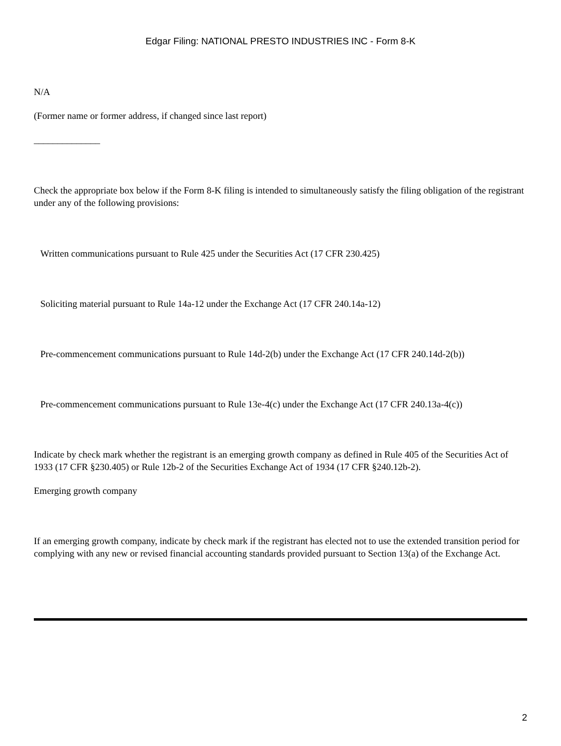Edgar Filing: NATIONAL PRESTO INDUSTRIES INC - Form 8-K
N/A
(Former name or former address, if changed since last report)
______________
Check the appropriate box below if the Form 8-K filing is intended to simultaneously satisfy the filing obligation of the registrant under any of the following provisions:
Written communications pursuant to Rule 425 under the Securities Act (17 CFR 230.425)
Soliciting material pursuant to Rule 14a-12 under the Exchange Act (17 CFR 240.14a-12)
Pre-commencement communications pursuant to Rule 14d-2(b) under the Exchange Act (17 CFR 240.14d-2(b))
Pre-commencement communications pursuant to Rule 13e-4(c) under the Exchange Act (17 CFR 240.13a-4(c))
Indicate by check mark whether the registrant is an emerging growth company as defined in Rule 405 of the Securities Act of 1933 (17 CFR §230.405) or Rule 12b-2 of the Securities Exchange Act of 1934 (17 CFR §240.12b-2).
Emerging growth company
If an emerging growth company, indicate by check mark if the registrant has elected not to use the extended transition period for complying with any new or revised financial accounting standards provided pursuant to Section 13(a) of the Exchange Act.
2